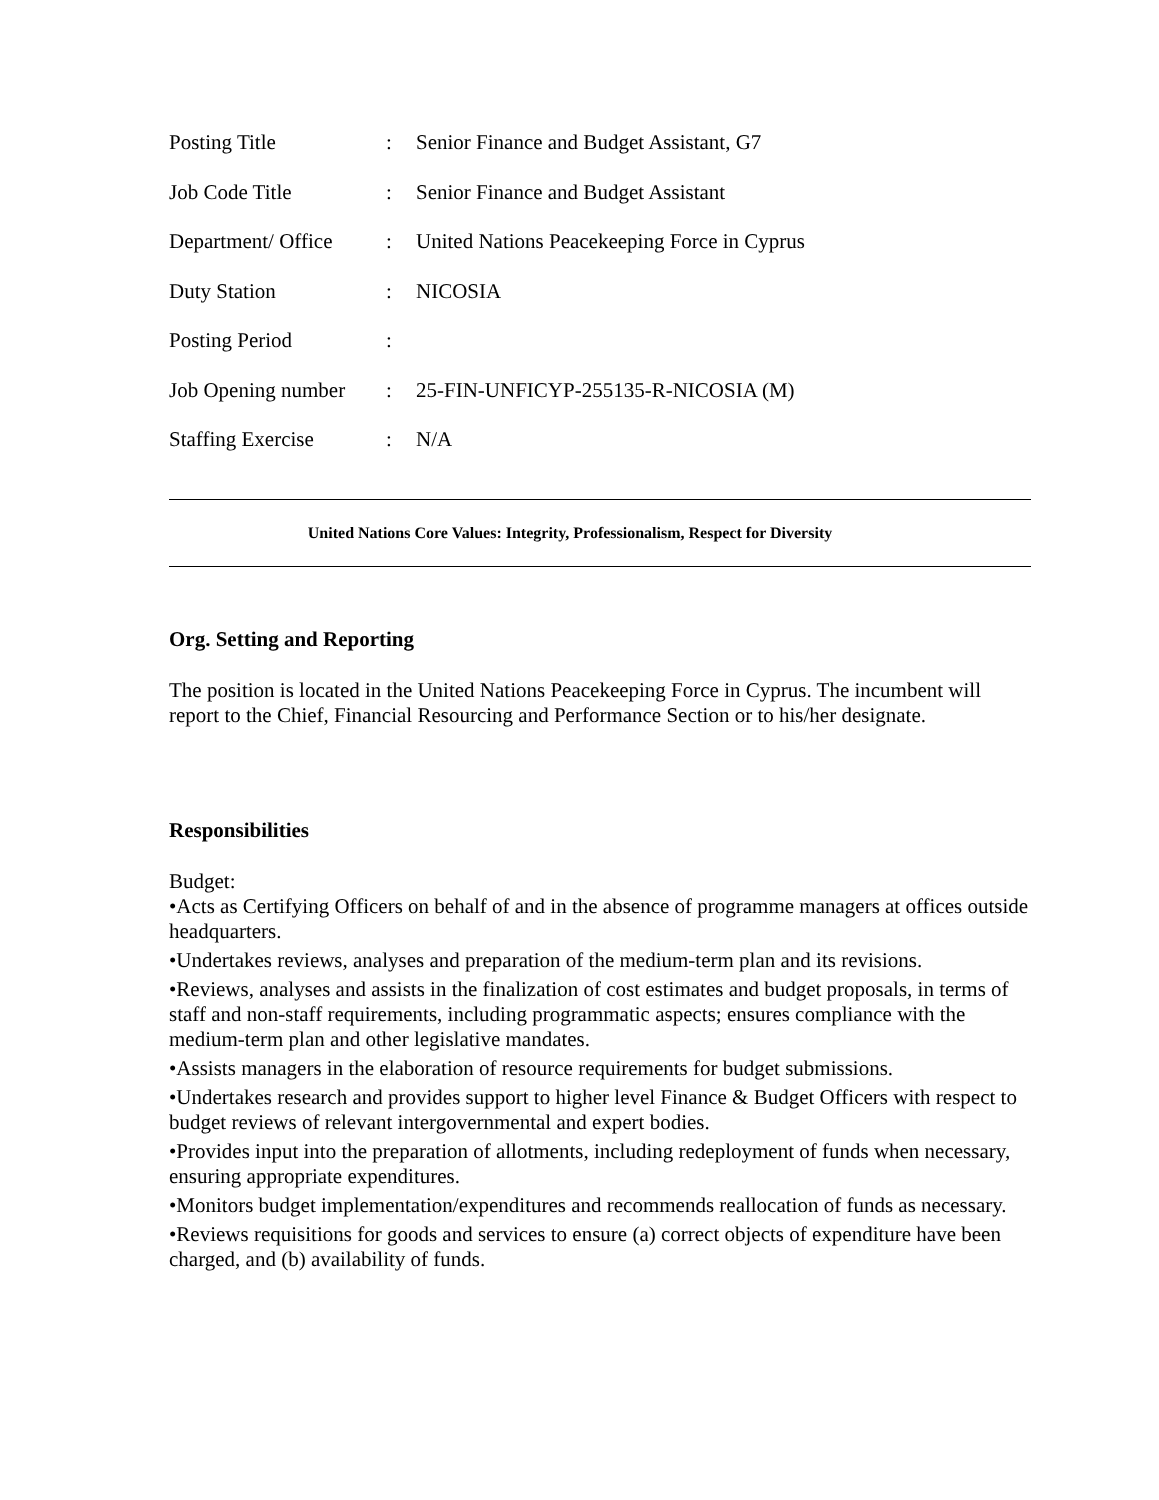| Posting Title | : | Senior Finance and Budget Assistant, G7 |
| Job Code Title | : | Senior Finance and Budget Assistant |
| Department/ Office | : | United Nations Peacekeeping Force in Cyprus |
| Duty Station | : | NICOSIA |
| Posting Period | : | |
| Job Opening number | : | 25-FIN-UNFICYP-255135-R-NICOSIA (M) |
| Staffing Exercise | : | N/A |
United Nations Core Values: Integrity, Professionalism, Respect for Diversity
Org. Setting and Reporting
The position is located in the United Nations Peacekeeping Force in Cyprus. The incumbent will report to the Chief, Financial Resourcing and Performance Section or to his/her designate.
Responsibilities
Budget:
•Acts as Certifying Officers on behalf of and in the absence of programme managers at offices outside headquarters.
•Undertakes reviews, analyses and preparation of the medium-term plan and its revisions.
•Reviews, analyses and assists in the finalization of cost estimates and budget proposals, in terms of staff and non-staff requirements, including programmatic aspects; ensures compliance with the medium-term plan and other legislative mandates.
•Assists managers in the elaboration of resource requirements for budget submissions.
•Undertakes research and provides support to higher level Finance & Budget Officers with respect to budget reviews of relevant intergovernmental and expert bodies.
•Provides input into the preparation of allotments, including redeployment of funds when necessary, ensuring appropriate expenditures.
•Monitors budget implementation/expenditures and recommends reallocation of funds as necessary.
•Reviews requisitions for goods and services to ensure (a) correct objects of expenditure have been charged, and (b) availability of funds.